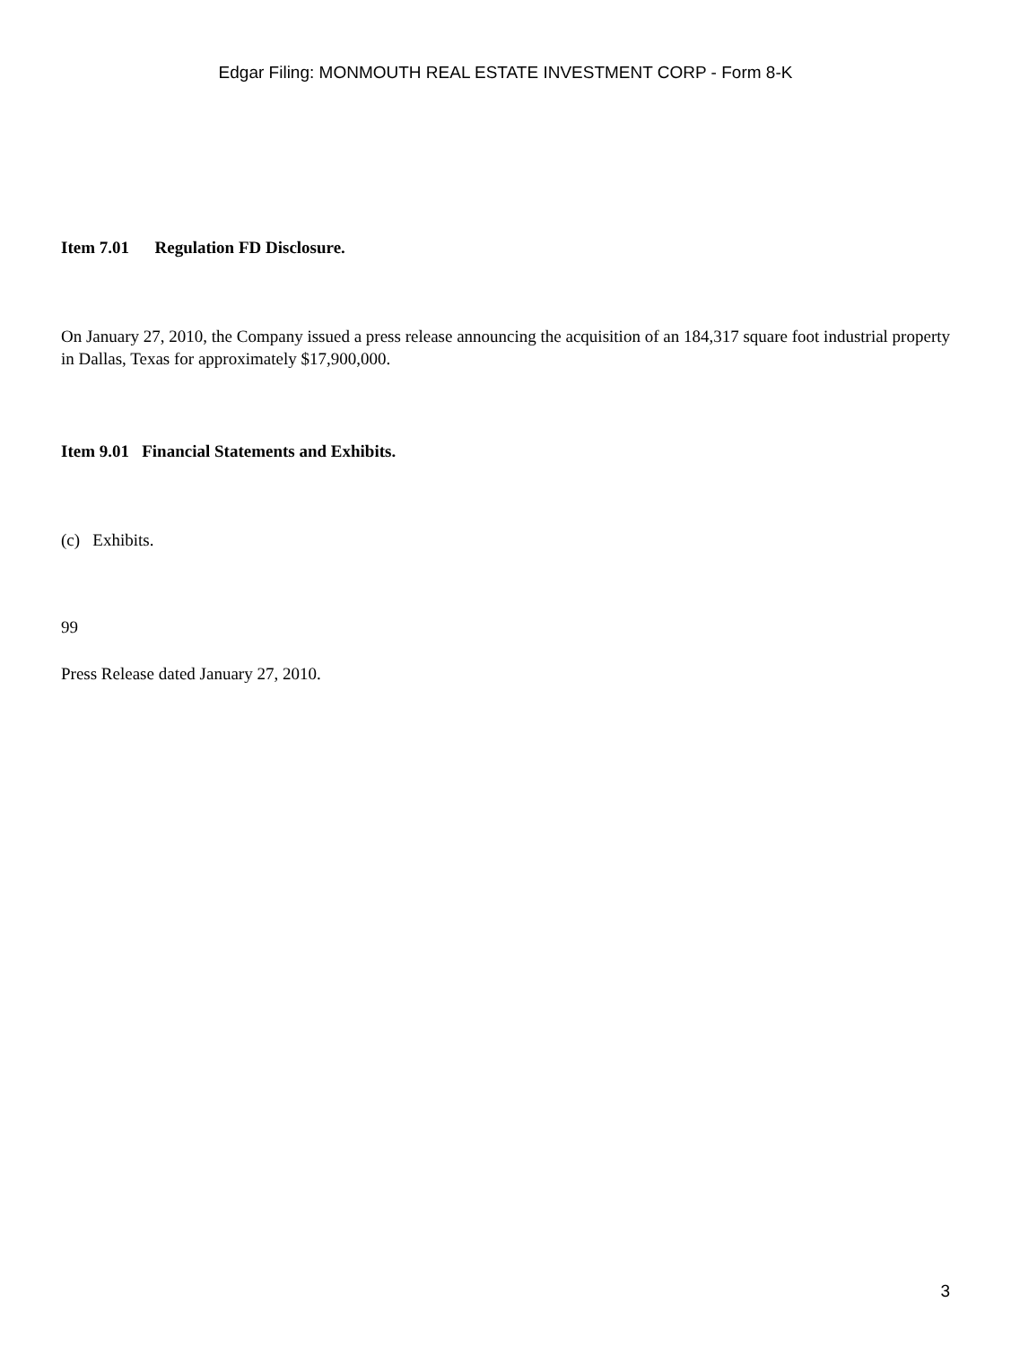Edgar Filing: MONMOUTH REAL ESTATE INVESTMENT CORP - Form 8-K
Item 7.01 Regulation FD Disclosure.
On January 27, 2010, the Company issued a press release announcing the acquisition of an 184,317 square foot industrial property in Dallas, Texas for approximately $17,900,000.
Item 9.01 Financial Statements and Exhibits.
(c) Exhibits.
99
Press Release dated January 27, 2010.
3